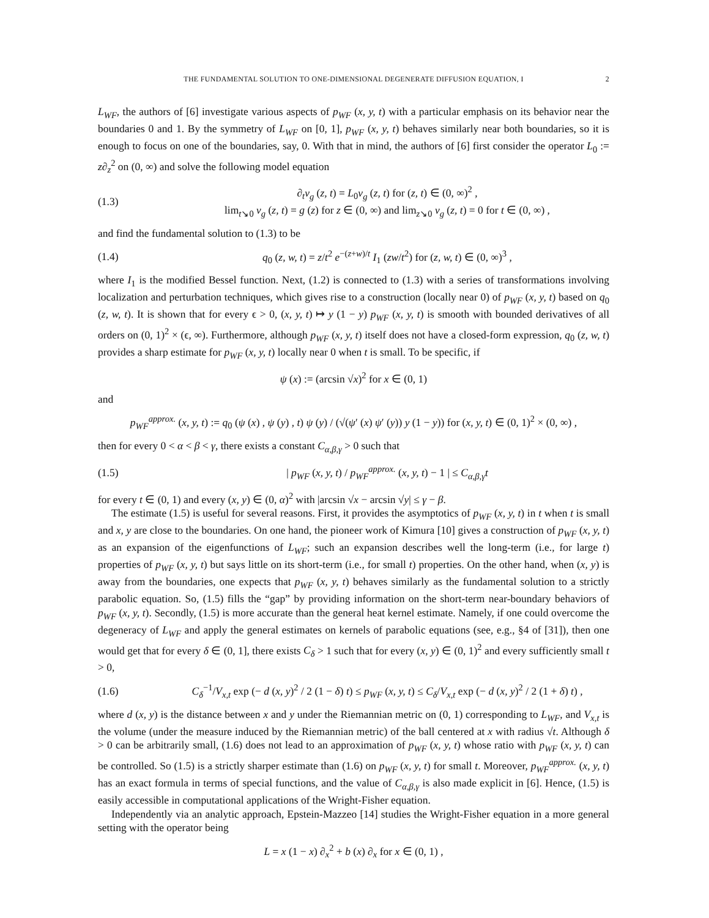THE FUNDAMENTAL SOLUTION TO ONE-DIMENSIONAL DEGENERATE DIFFUSION EQUATION, I 2
L<sub>WF</sub>, the authors of [6] investigate various aspects of p<sub>WF</sub> (x, y, t) with a particular emphasis on its behavior near the boundaries 0 and 1. By the symmetry of L<sub>WF</sub> on [0, 1], p<sub>WF</sub> (x, y, t) behaves similarly near both boundaries, so it is enough to focus on one of the boundaries, say, 0. With that in mind, the authors of [6] first consider the operator L<sub>0</sub> := z∂<sub>z</sub><sup>2</sup> on (0, ∞) and solve the following model equation
(1.3)
∂<sub>t</sub>v<sub>g</sub> (z, t) = L<sub>0</sub>v<sub>g</sub> (z, t) for (z, t) ∈ (0, ∞)<sup>2</sup> ,
lim<sub>t↘0</sub> v<sub>g</sub> (z, t) = g (z) for z ∈ (0, ∞) and lim<sub>z↘0</sub> v<sub>g</sub> (z, t) = 0 for t ∈ (0, ∞) ,
and find the fundamental solution to (1.3) to be
(1.4)
q<sub>0</sub> (z, w, t) = z/t<sup>2</sup> e<sup>−(z+w)/t</sup> I<sub>1</sub> (zw/t<sup>2</sup>) for (z, w, t) ∈ (0, ∞)<sup>3</sup> ,
where I<sub>1</sub> is the modified Bessel function. Next, (1.2) is connected to (1.3) with a series of transformations involving localization and perturbation techniques, which gives rise to a construction (locally near 0) of p<sub>WF</sub> (x, y, t) based on q<sub>0</sub> (z, w, t). It is shown that for every ϵ > 0, (x, y, t) ↦ y (1 − y) p<sub>WF</sub> (x, y, t) is smooth with bounded derivatives of all orders on (0, 1)<sup>2</sup> × (ϵ, ∞). Furthermore, although p<sub>WF</sub> (x, y, t) itself does not have a closed-form expression, q<sub>0</sub> (z, w, t) provides a sharp estimate for p<sub>WF</sub> (x, y, t) locally near 0 when t is small. To be specific, if
ψ (x) := (arcsin √x)<sup>2</sup> for x ∈ (0, 1)
and
p<sub>WF</sub><sup>approx.</sup> (x, y, t) := q<sub>0</sub> (ψ (x) , ψ (y) , t) ψ (y) / (√(ψ′ (x) ψ′ (y)) y (1 − y)) for (x, y, t) ∈ (0, 1)<sup>2</sup> × (0, ∞) ,
then for every 0 < α < β < γ, there exists a constant C<sub>α,β,γ</sub> > 0 such that
(1.5)
| p<sub>WF</sub> (x, y, t) / p<sub>WF</sub><sup>approx.</sup> (x, y, t) − 1 | ≤ C<sub>α,β,γ</sub>t
for every t ∈ (0, 1) and every (x, y) ∈ (0, α)<sup>2</sup> with |arcsin √x − arcsin √y| ≤ γ − β.
The estimate (1.5) is useful for several reasons. First, it provides the asymptotics of p<sub>WF</sub> (x, y, t) in t when t is small and x, y are close to the boundaries. On one hand, the pioneer work of Kimura [10] gives a construction of p<sub>WF</sub> (x, y, t) as an expansion of the eigenfunctions of L<sub>WF</sub>; such an expansion describes well the long-term (i.e., for large t) properties of p<sub>WF</sub> (x, y, t) but says little on its short-term (i.e., for small t) properties. On the other hand, when (x, y) is away from the boundaries, one expects that p<sub>WF</sub> (x, y, t) behaves similarly as the fundamental solution to a strictly parabolic equation. So, (1.5) fills the “gap” by providing information on the short-term near-boundary behaviors of p<sub>WF</sub> (x, y, t). Secondly, (1.5) is more accurate than the general heat kernel estimate. Namely, if one could overcome the degeneracy of L<sub>WF</sub> and apply the general estimates on kernels of parabolic equations (see, e.g., §4 of [31]), then one would get that for every δ ∈ (0, 1], there exists C<sub>δ</sub> > 1 such that for every (x, y) ∈ (0, 1)<sup>2</sup> and every sufficiently small t > 0,
(1.6)
C<sub>δ</sub><sup>−1</sup>/V<sub>x,t</sub> exp (− d (x, y)<sup>2</sup> / 2 (1 − δ) t) ≤ p<sub>WF</sub> (x, y, t) ≤ C<sub>δ</sub>/V<sub>x,t</sub> exp (− d (x, y)<sup>2</sup> / 2 (1 + δ) t) ,
where d (x, y) is the distance between x and y under the Riemannian metric on (0, 1) corresponding to L<sub>WF</sub>, and V<sub>x,t</sub> is the volume (under the measure induced by the Riemannian metric) of the ball centered at x with radius √t. Although δ > 0 can be arbitrarily small, (1.6) does not lead to an approximation of p<sub>WF</sub> (x, y, t) whose ratio with p<sub>WF</sub> (x, y, t) can be controlled. So (1.5) is a strictly sharper estimate than (1.6) on p<sub>WF</sub> (x, y, t) for small t. Moreover, p<sub>WF</sub><sup>approx.</sup> (x, y, t) has an exact formula in terms of special functions, and the value of C<sub>α,β,γ</sub> is also made explicit in [6]. Hence, (1.5) is easily accessible in computational applications of the Wright-Fisher equation.
Independently via an analytic approach, Epstein-Mazzeo [14] studies the Wright-Fisher equation in a more general setting with the operator being
L = x (1 − x) ∂<sub>x</sub><sup>2</sup> + b (x) ∂<sub>x</sub> for x ∈ (0, 1) ,